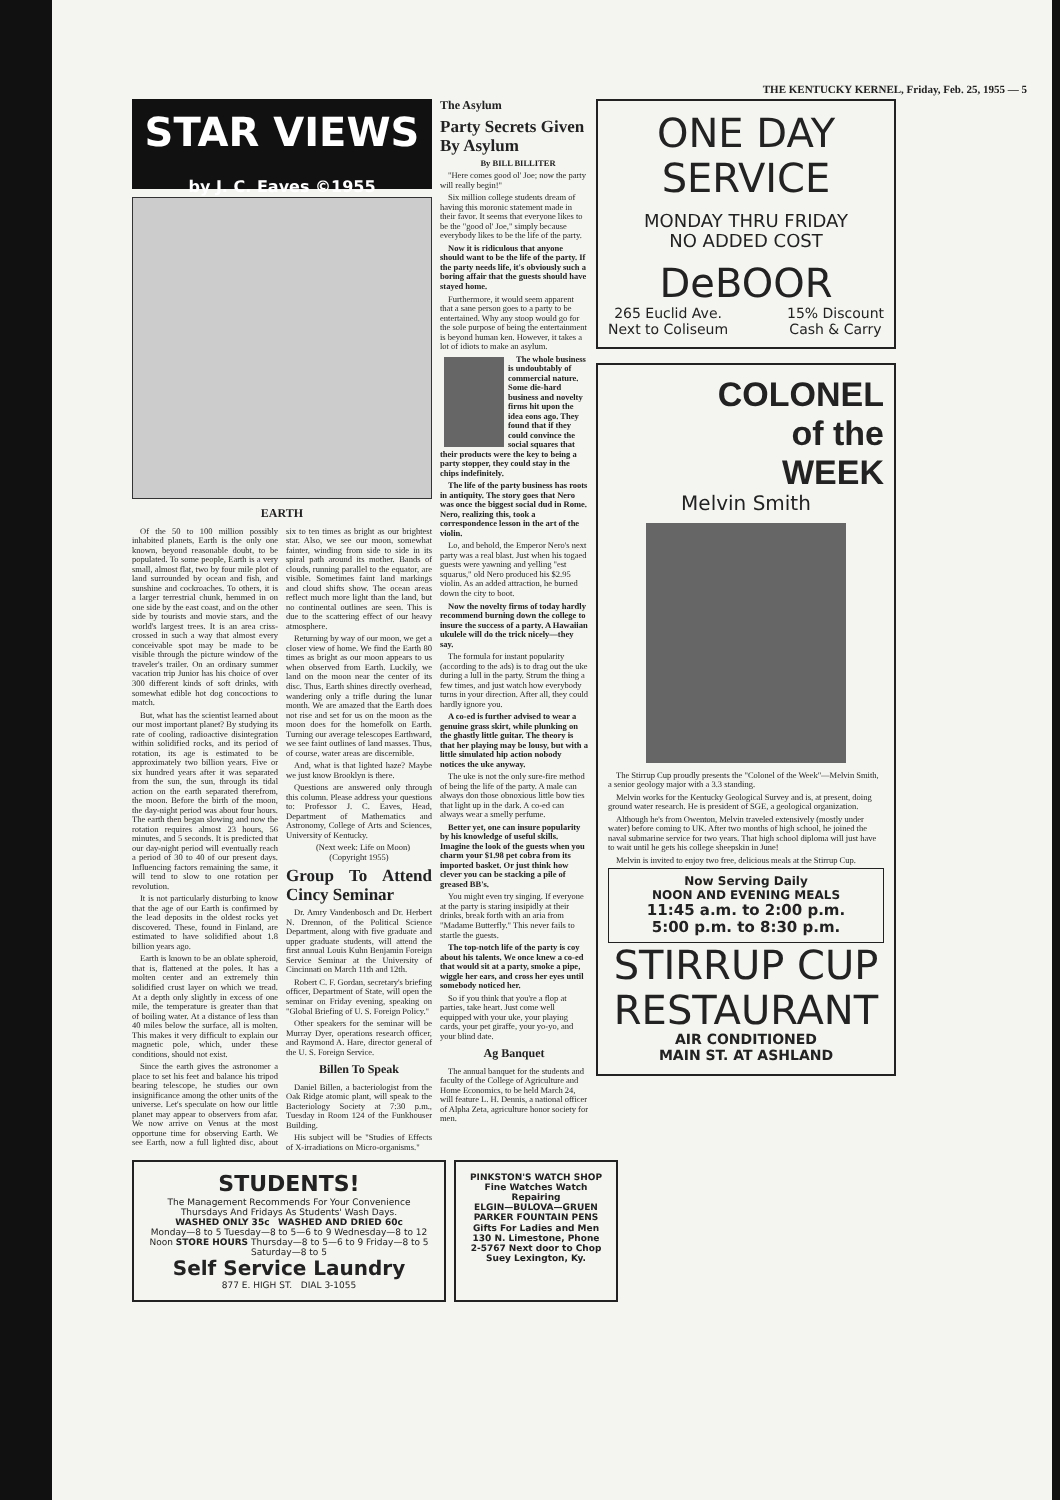THE KENTUCKY KERNEL, Friday, Feb. 25, 1955 — 5
STAR VIEWS by J. C. Eaves ©1955
EARTH
Of the 50 to 100 million possibly inhabited planets, Earth is the only one known, beyond reasonable doubt, to be populated. To some people, Earth is a very small, almost flat, two by four mile plot of land surrounded by ocean and fish, and sunshine and cockroaches. To others, it is a larger terrestrial chunk, hemmed in on one side by the east coast, and on the other side by tourists and movie stars, and the world's largest trees. It is an area criss-crossed in such a way that almost every conceivable spot may be made to be visible through the picture window of the traveler's trailer. On an ordinary summer vacation trip Junior has his choice of over 300 different kinds of soft drinks, with somewhat edible hot dog concoctions to match.
But, what has the scientist learned about our most important planet? By studying its rate of cooling, radioactive disintegration within solidified rocks, and its period of rotation, its age is estimated to be approximately two billion years. Five or six hundred years after it was separated from the sun, the sun, through its tidal action on the earth separated therefrom, the moon. Before the birth of the moon, the day-night period was about four hours. The earth then began slowing and now the rotation requires almost 23 hours, 56 minutes, and 5 seconds. It is predicted that our day-night period will eventually reach a period of 30 to 40 of our present days. Influencing factors remaining the same, it will tend to slow to one rotation per revolution.
It is not particularly disturbing to know that the age of our Earth is confirmed by the lead deposits in the oldest rocks yet discovered. These, found in Finland, are estimated to have solidified about 1.8 billion years ago.
Earth is known to be an oblate spheroid, that is, flattened at the poles. It has a molten center and an extremely thin solidified crust layer on which we tread. At a depth only slightly in excess of one mile, the temperature is greater than that of boiling water. At a distance of less than 40 miles below the surface, all is molten. This makes it very difficult to explain our magnetic pole, which, under these conditions, should not exist.
Since the earth gives the astronomer a place to set his feet and balance his tripod bearing telescope, he studies our own insignificance among the other units of the universe. Let's speculate on how our little planet may appear to observers from afar. We now arrive on Venus at the most opportune time for observing Earth. We see Earth, now a full lighted disc, about six to ten times as bright as our brightest star. Also, we see our moon, somewhat fainter, winding from side to side in its spiral path around its mother. Bands of clouds, running parallel to the equator, are visible. Sometimes faint land markings and cloud shifts show. The ocean areas reflect much more light than the land, but no continental outlines are seen. This is due to the scattering effect of our heavy atmosphere.
Returning by way of our moon, we get a closer view of home. We find the Earth 80 times as bright as our moon appears to us when observed from Earth. Luckily, we land on the moon near the center of its disc. Thus, Earth shines directly overhead, wandering only a trifle during the lunar month. We are amazed that the Earth does not rise and set for us on the moon as the moon does for the homefolk on Earth. Turning our average telescopes Earthward, we see faint outlines of land masses. Thus, of course, water areas are discernible.
And, what is that lighted haze? Maybe we just know Brooklyn is there.
Questions are answered only through this column. Please address your questions to: Professor J. C. Eaves, Head, Department of Mathematics and Astronomy, College of Arts and Sciences, University of Kentucky.
(Next week: Life on Moon)
(Copyright 1955)
Group To Attend Cincy Seminar
Dr. Amry Vandenbosch and Dr. Herbert N. Drennon, of the Political Science Department, along with five graduate and upper graduate students, will attend the first annual Louis Kuhn Benjamin Foreign Service Seminar at the University of Cincinnati on March 11th and 12th.
Robert C. F. Gordan, secretary's briefing officer, Department of State, will open the seminar on Friday evening, speaking on "Global Briefing of U. S. Foreign Policy."
Other speakers for the seminar will be Murray Dyer, operations research officer, and Raymond A. Hare, director general of the U. S. Foreign Service.
Billen To Speak
Daniel Billen, a bacteriologist from the Oak Ridge atomic plant, will speak to the Bacteriology Society at 7:30 p.m., Tuesday in Room 124 of the Funkhouser Building.
His subject will be "Studies of Effects of X-irradiations on Micro-organisms."
The Asylum
Party Secrets Given By Asylum
By BILL BILLITER
"Here comes good ol' Joe; now the party will really begin!"
Six million college students dream of having this moronic statement made in their favor. It seems that everyone likes to be the "good ol' Joe," simply because everybody likes to be the life of the party.
Now it is ridiculous that anyone should want to be the life of the party. If the party needs life, it's obviously such a boring affair that the guests should have stayed home.
Furthermore, it would seem apparent that a sane person goes to a party to be entertained. Why any stoop would go for the sole purpose of being the entertainment is beyond human ken. However, it takes a lot of idiots to make an asylum.
The whole business is undoubtably of commercial nature. Some die-hard business and novelty firms hit upon the idea eons ago. They found that if they could convince the social squares that their products were the key to being a party stopper, they could stay in the chips indefinitely.
The life of the party business has roots in antiquity. The story goes that Nero was once the biggest social dud in Rome. Nero, realizing this, took a correspondence lesson in the art of the violin.
Lo, and behold, the Emperor Nero's next party was a real blast. Just when his togaed guests were yawning and yelling "est squarus," old Nero produced his $2.95 violin. As an added attraction, he burned down the city to boot.
Now the novelty firms of today hardly recommend burning down the college to insure the success of a party. A Hawaiian ukulele will do the trick nicely—they say.
The formula for instant popularity (according to the ads) is to drag out the uke during a lull in the party. Strum the thing a few times, and just watch how everybody turns in your direction. After all, they could hardly ignore you.
A co-ed is further advised to wear a genuine grass skirt, while plunking on the ghastly little guitar. The theory is that her playing may be lousy, but with a little simulated hip action nobody notices the uke anyway.
The uke is not the only sure-fire method of being the life of the party. A male can always don those obnoxious little bow ties that light up in the dark. A co-ed can always wear a smelly perfume.
Better yet, one can insure popularity by his knowledge of useful skills. Imagine the look of the guests when you charm your $1.98 pet cobra from its imported basket. Or just think how clever you can be stacking a pile of greased BB's.
You might even try singing. If everyone at the party is staring insipidly at their drinks, break forth with an aria from "Madame Butterfly." This never fails to startle the guests.
The top-notch life of the party is coy about his talents. We once knew a co-ed that would sit at a party, smoke a pipe, wiggle her ears, and cross her eyes until somebody noticed her.
So if you think that you're a flop at parties, take heart. Just come well equipped with your uke, your playing cards, your pet giraffe, your yo-yo, and your blind date.
Ag Banquet
The annual banquet for the students and faculty of the College of Agriculture and Home Economics, to be held March 24, will feature L. H. Dennis, a national officer of Alpha Zeta, agriculture honor society for men.
ONE DAY
SERVICE
MONDAY THRU FRIDAY
NO ADDED COST
DeBOOR
265 Euclid Ave.
Next to Coliseum 15% Discount
Cash & Carry
COLONEL
of the
WEEK
Melvin Smith
The Stirrup Cup proudly presents the "Colonel of the Week"—Melvin Smith, a senior geology major with a 3.3 standing.
Melvin works for the Kentucky Geological Survey and is, at present, doing ground water research. He is president of SGE, a geological organization.
Although he's from Owenton, Melvin traveled extensively (mostly under water) before coming to UK. After two months of high school, he joined the naval submarine service for two years. That high school diploma will just have to wait until he gets his college sheepskin in June!
Melvin is invited to enjoy two free, delicious meals at the Stirrup Cup.
Now Serving Daily
NOON AND EVENING MEALS
11:45 a.m. to 2:00 p.m.
5:00 p.m. to 8:30 p.m.
STIRRUP CUP
RESTAURANT
AIR CONDITIONED
MAIN ST. AT ASHLAND
STUDENTS!
The Management Recommends For Your Convenience Thursdays And Fridays As Students' Wash Days.
WASHED ONLY 35c WASHED AND DRIED 60c
Monday—8 to 5 Tuesday—8 to 5—6 to 9 Wednesday—8 to 12 Noon STORE HOURS Thursday—8 to 5—6 to 9 Friday—8 to 5 Saturday—8 to 5
Self Service Laundry
877 E. HIGH ST. DIAL 3-1055
PINKSTON'S WATCH SHOP
Fine Watches Watch Repairing
ELGIN—BULOVA—GRUEN PARKER FOUNTAIN PENS
Gifts For Ladies and Men
130 N. Limestone, Phone 2-5767 Next door to Chop Suey Lexington, Ky.